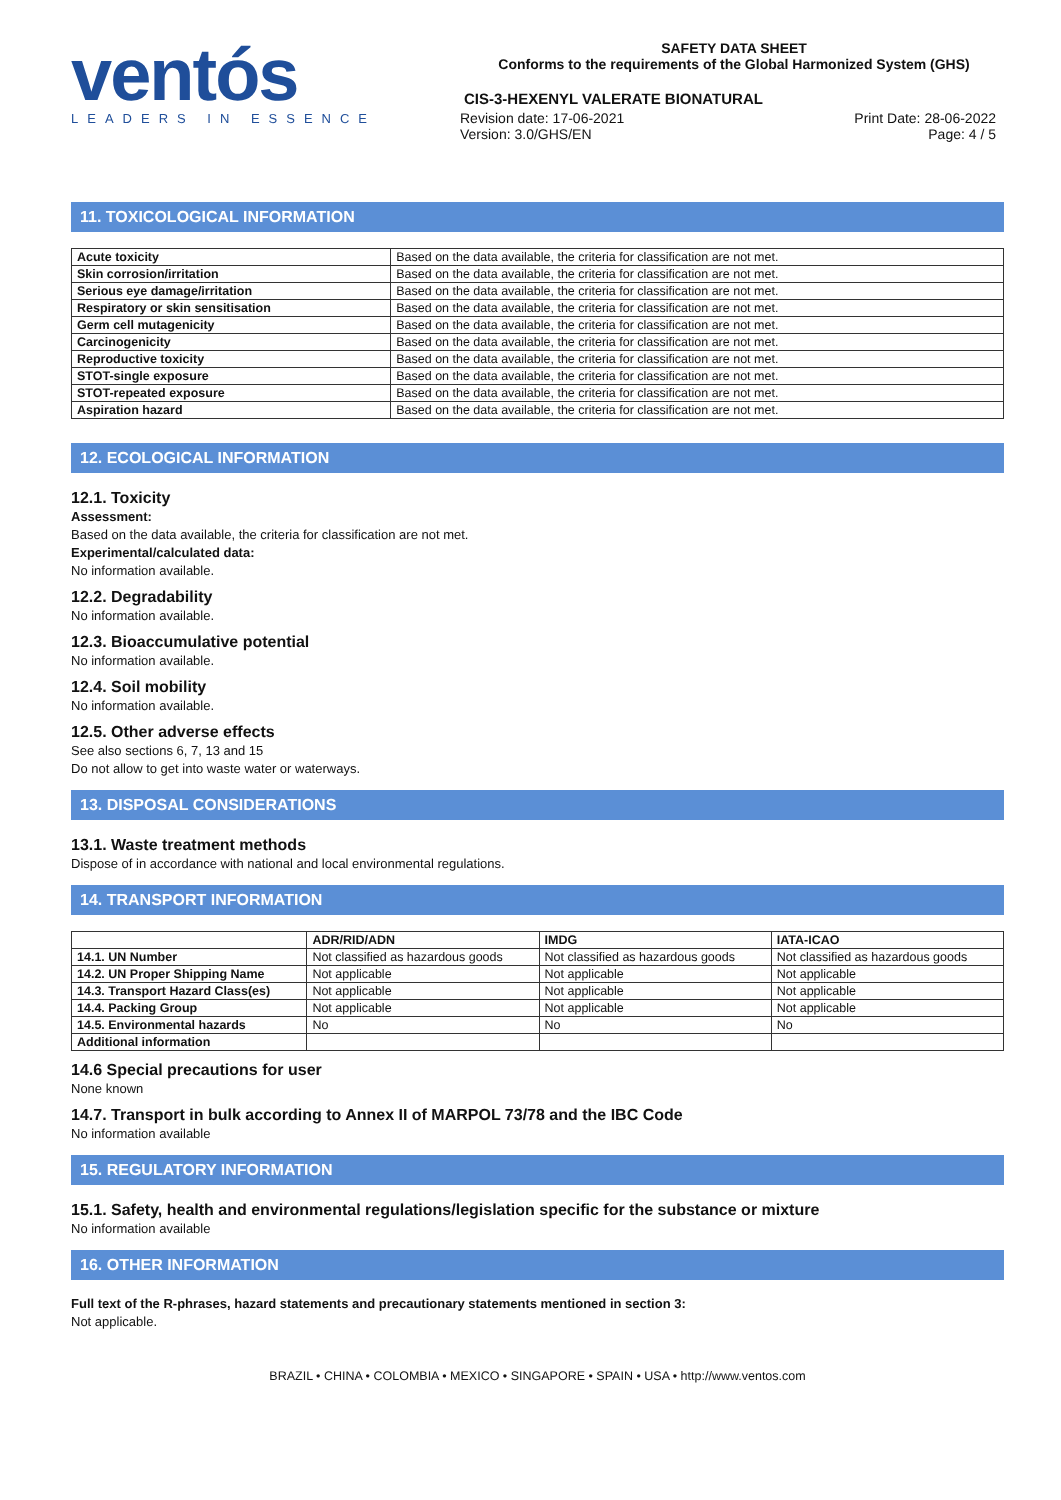ventós
LEADERS IN ESSENCE
SAFETY DATA SHEET
Conforms to the requirements of the Global Harmonized System (GHS)
CIS-3-HEXENYL VALERATE BIONATURAL
Revision date: 17-06-2021 Print Date: 28-06-2022
Version: 3.0/GHS/EN Page: 4 / 5
11. TOXICOLOGICAL INFORMATION
| Acute toxicity | Based on the data available, the criteria for classification are not met. |
| Skin corrosion/irritation | Based on the data available, the criteria for classification are not met. |
| Serious eye damage/irritation | Based on the data available, the criteria for classification are not met. |
| Respiratory or skin sensitisation | Based on the data available, the criteria for classification are not met. |
| Germ cell mutagenicity | Based on the data available, the criteria for classification are not met. |
| Carcinogenicity | Based on the data available, the criteria for classification are not met. |
| Reproductive toxicity | Based on the data available, the criteria for classification are not met. |
| STOT-single exposure | Based on the data available, the criteria for classification are not met. |
| STOT-repeated exposure | Based on the data available, the criteria for classification are not met. |
| Aspiration hazard | Based on the data available, the criteria for classification are not met. |
12. ECOLOGICAL INFORMATION
12.1. Toxicity
Assessment:
Based on the data available, the criteria for classification are not met.
Experimental/calculated data:
No information available.
12.2. Degradability
No information available.
12.3. Bioaccumulative potential
No information available.
12.4. Soil mobility
No information available.
12.5. Other adverse effects
See also sections 6, 7, 13 and 15
Do not allow to get into waste water or waterways.
13. DISPOSAL CONSIDERATIONS
13.1. Waste treatment methods
Dispose of in accordance with national and local environmental regulations.
14. TRANSPORT INFORMATION
| | ADR/RID/ADN | IMDG | IATA-ICAO |
| --- | --- | --- | --- |
| 14.1. UN Number | Not classified as hazardous goods | Not classified as hazardous goods | Not classified as hazardous goods |
| 14.2. UN Proper Shipping Name | Not applicable | Not applicable | Not applicable |
| 14.3. Transport Hazard Class(es) | Not applicable | Not applicable | Not applicable |
| 14.4. Packing Group | Not applicable | Not applicable | Not applicable |
| 14.5. Environmental hazards | No | No | No |
| Additional information | | | |
14.6 Special precautions for user
None known
14.7. Transport in bulk according to Annex II of MARPOL 73/78 and the IBC Code
No information available
15. REGULATORY INFORMATION
15.1. Safety, health and environmental regulations/legislation specific for the substance or mixture
No information available
16. OTHER INFORMATION
Full text of the R-phrases, hazard statements and precautionary statements mentioned in section 3:
Not applicable.
BRAZIL • CHINA • COLOMBIA • MEXICO • SINGAPORE • SPAIN • USA • http://www.ventos.com